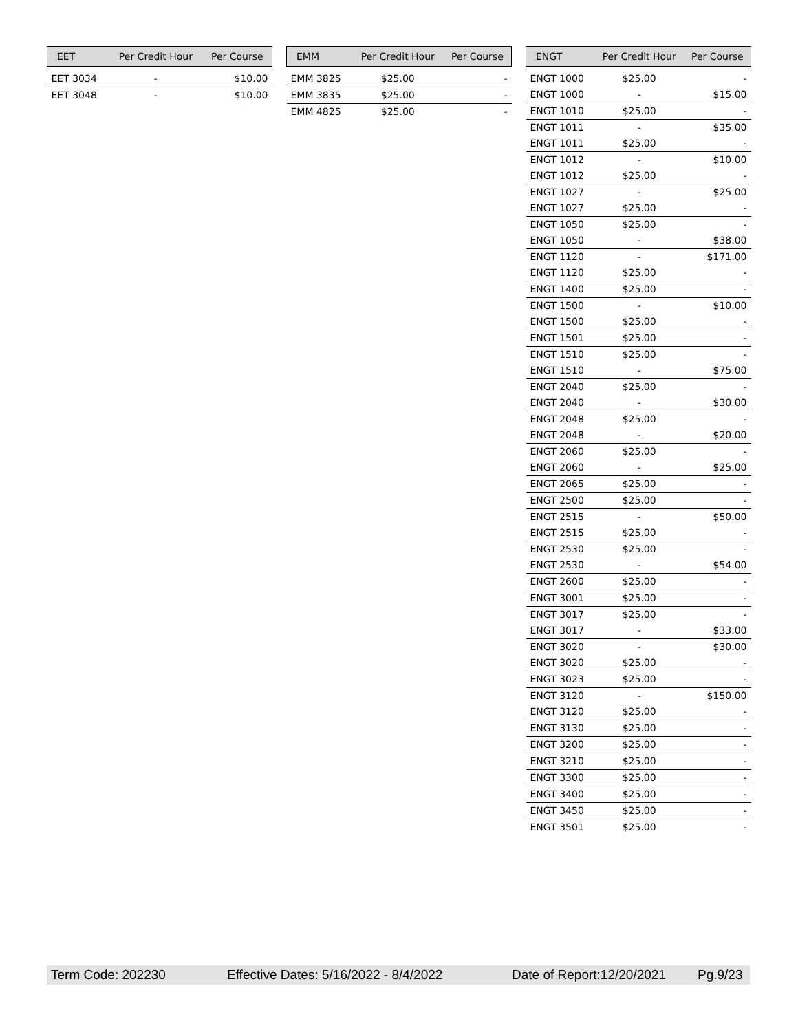| EET | Per Credit Hour | Per Course |
| --- | --- | --- |
| EET 3034 | - | $10.00 |
| EET 3048 | - | $10.00 |
| EMM | Per Credit Hour | Per Course |
| --- | --- | --- |
| EMM 3825 | $25.00 | - |
| EMM 3835 | $25.00 | - |
| EMM 4825 | $25.00 | - |
| ENGT | Per Credit Hour | Per Course |
| --- | --- | --- |
| ENGT 1000 | $25.00 | - |
| ENGT 1000 | - | $15.00 |
| ENGT 1010 | $25.00 | - |
| ENGT 1011 | - | $35.00 |
| ENGT 1011 | $25.00 | - |
| ENGT 1012 | - | $10.00 |
| ENGT 1012 | $25.00 | - |
| ENGT 1027 | - | $25.00 |
| ENGT 1027 | $25.00 | - |
| ENGT 1050 | $25.00 | - |
| ENGT 1050 | - | $38.00 |
| ENGT 1120 | - | $171.00 |
| ENGT 1120 | $25.00 | - |
| ENGT 1400 | $25.00 | - |
| ENGT 1500 | - | $10.00 |
| ENGT 1500 | $25.00 | - |
| ENGT 1501 | $25.00 | - |
| ENGT 1510 | $25.00 | - |
| ENGT 1510 | - | $75.00 |
| ENGT 2040 | $25.00 | - |
| ENGT 2040 | - | $30.00 |
| ENGT 2048 | $25.00 | - |
| ENGT 2048 | - | $20.00 |
| ENGT 2060 | $25.00 | - |
| ENGT 2060 | - | $25.00 |
| ENGT 2065 | $25.00 | - |
| ENGT 2500 | $25.00 | - |
| ENGT 2515 | - | $50.00 |
| ENGT 2515 | $25.00 | - |
| ENGT 2530 | $25.00 | - |
| ENGT 2530 | - | $54.00 |
| ENGT 2600 | $25.00 | - |
| ENGT 3001 | $25.00 | - |
| ENGT 3017 | $25.00 | - |
| ENGT 3017 | - | $33.00 |
| ENGT 3020 | - | $30.00 |
| ENGT 3020 | $25.00 | - |
| ENGT 3023 | $25.00 | - |
| ENGT 3120 | - | $150.00 |
| ENGT 3120 | $25.00 | - |
| ENGT 3130 | $25.00 | - |
| ENGT 3200 | $25.00 | - |
| ENGT 3210 | $25.00 | - |
| ENGT 3300 | $25.00 | - |
| ENGT 3400 | $25.00 | - |
| ENGT 3450 | $25.00 | - |
| ENGT 3501 | $25.00 | - |
Term Code: 202230 Effective Dates: 5/16/2022 - 8/4/2022 Date of Report:12/20/2021 Pg.9/23